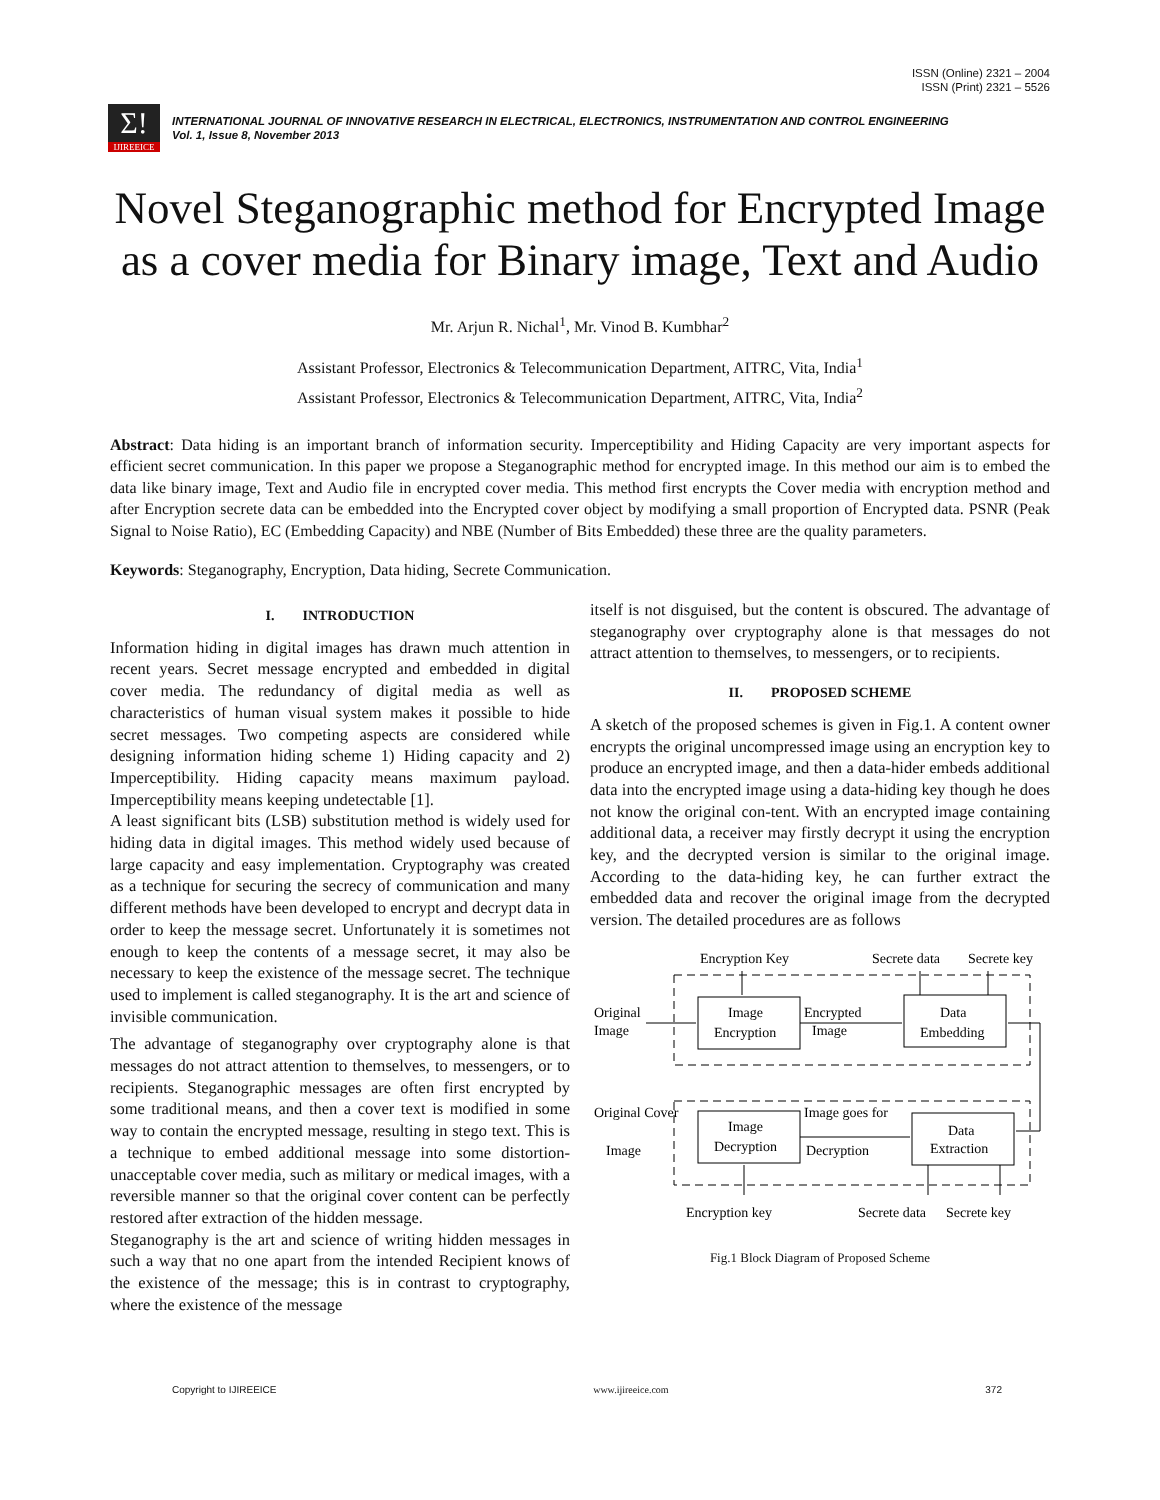ISSN (Online) 2321 – 2004
ISSN (Print) 2321 – 5526
Σ!
IJIREEICE
INTERNATIONAL JOURNAL OF INNOVATIVE RESEARCH IN ELECTRICAL, ELECTRONICS, INSTRUMENTATION AND CONTROL ENGINEERING
Vol. 1, Issue 8, November 2013
Novel Steganographic method for Encrypted Image as a cover media for Binary image, Text and Audio
Mr. Arjun R. Nichal<sup>1</sup>, Mr. Vinod B. Kumbhar<sup>2</sup>
Assistant Professor, Electronics & Telecommunication Department, AITRC, Vita, India<sup>1</sup>
Assistant Professor, Electronics & Telecommunication Department, AITRC, Vita, India<sup>2</sup>
Abstract: Data hiding is an important branch of information security. Imperceptibility and Hiding Capacity are very important aspects for efficient secret communication. In this paper we propose a Steganographic method for encrypted image. In this method our aim is to embed the data like binary image, Text and Audio file in encrypted cover media. This method first encrypts the Cover media with encryption method and after Encryption secrete data can be embedded into the Encrypted cover object by modifying a small proportion of Encrypted data. PSNR (Peak Signal to Noise Ratio), EC (Embedding Capacity) and NBE (Number of Bits Embedded) these three are the quality parameters.
Keywords: Steganography, Encryption, Data hiding, Secrete Communication.
I. INTRODUCTION
Information hiding in digital images has drawn much attention in recent years. Secret message encrypted and embedded in digital cover media. The redundancy of digital media as well as characteristics of human visual system makes it possible to hide secret messages. Two competing aspects are considered while designing information hiding scheme 1) Hiding capacity and 2) Imperceptibility. Hiding capacity means maximum payload. Imperceptibility means keeping undetectable [1].
A least significant bits (LSB) substitution method is widely used for hiding data in digital images. This method widely used because of large capacity and easy implementation. Cryptography was created as a technique for securing the secrecy of communication and many different methods have been developed to encrypt and decrypt data in order to keep the message secret. Unfortunately it is sometimes not enough to keep the contents of a message secret, it may also be necessary to keep the existence of the message secret. The technique used to implement is called steganography. It is the art and science of invisible communication.
The advantage of steganography over cryptography alone is that messages do not attract attention to themselves, to messengers, or to recipients. Steganographic messages are often first encrypted by some traditional means, and then a cover text is modified in some way to contain the encrypted message, resulting in stego text. This is a technique to embed additional message into some distortion-unacceptable cover media, such as military or medical images, with a reversible manner so that the original cover content can be perfectly restored after extraction of the hidden message.
Steganography is the art and science of writing hidden messages in such a way that no one apart from the intended Recipient knows of the existence of the message; this is in contrast to cryptography, where the existence of the message
itself is not disguised, but the content is obscured. The advantage of steganography over cryptography alone is that messages do not attract attention to themselves, to messengers, or to recipients.
II. PROPOSED SCHEME
A sketch of the proposed schemes is given in Fig.1. A content owner encrypts the original uncompressed image using an encryption key to produce an encrypted image, and then a data-hider embeds additional data into the encrypted image using a data-hiding key though he does not know the original con-tent. With an encrypted image containing additional data, a receiver may firstly decrypt it using the encryption key, and the decrypted version is similar to the original image. According to the data-hiding key, he can further extract the embedded data and recover the original image from the decrypted version. The detailed procedures are as follows
Encryption Key
Secrete data
Secrete key
Image
Encryption
Data
Embedding
Original
Image
Encrypted
Image
Image
Decryption
Data
Extraction
Original Cover
Image
Image goes for
Decryption
Encryption key
Secrete data
Secrete key
Fig.1 Block Diagram of Proposed Scheme
Copyright to IJIREEICE www.ijireeice.com 372